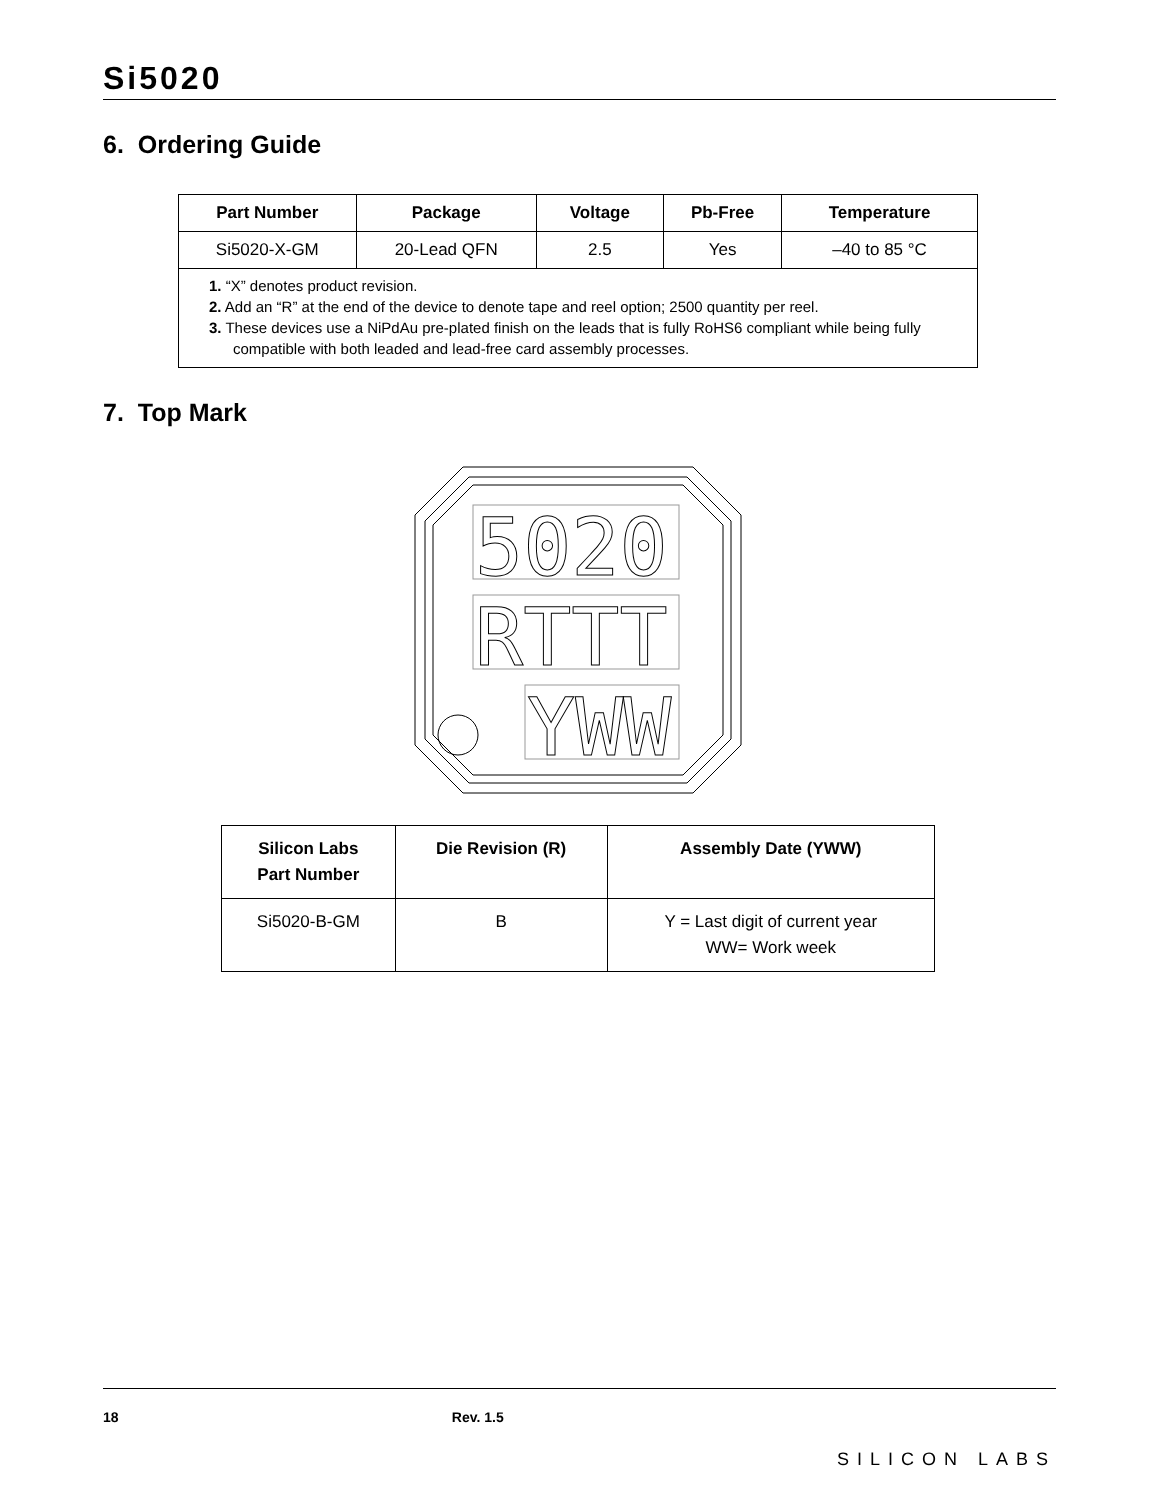Si5020
6. Ordering Guide
| Part Number | Package | Voltage | Pb-Free | Temperature |
| --- | --- | --- | --- | --- |
| Si5020-X-GM | 20-Lead QFN | 2.5 | Yes | –40 to 85 °C |
| 1. “X” denotes product revision. 2. Add an “R” at the end of the device to denote tape and reel option; 2500 quantity per reel. 3. These devices use a NiPdAu pre-plated finish on the leads that is fully RoHS6 compliant while being fully compatible with both leaded and lead-free card assembly processes. | | | | |
7. Top Mark
5020
RTTT
YWW
| Silicon Labs Part Number | Die Revision (R) | Assembly Date (YWW) |
| --- | --- | --- |
| Si5020-B-GM | B | Y = Last digit of current year WW= Work week |
18 Rev. 1.5
SILICON LABS